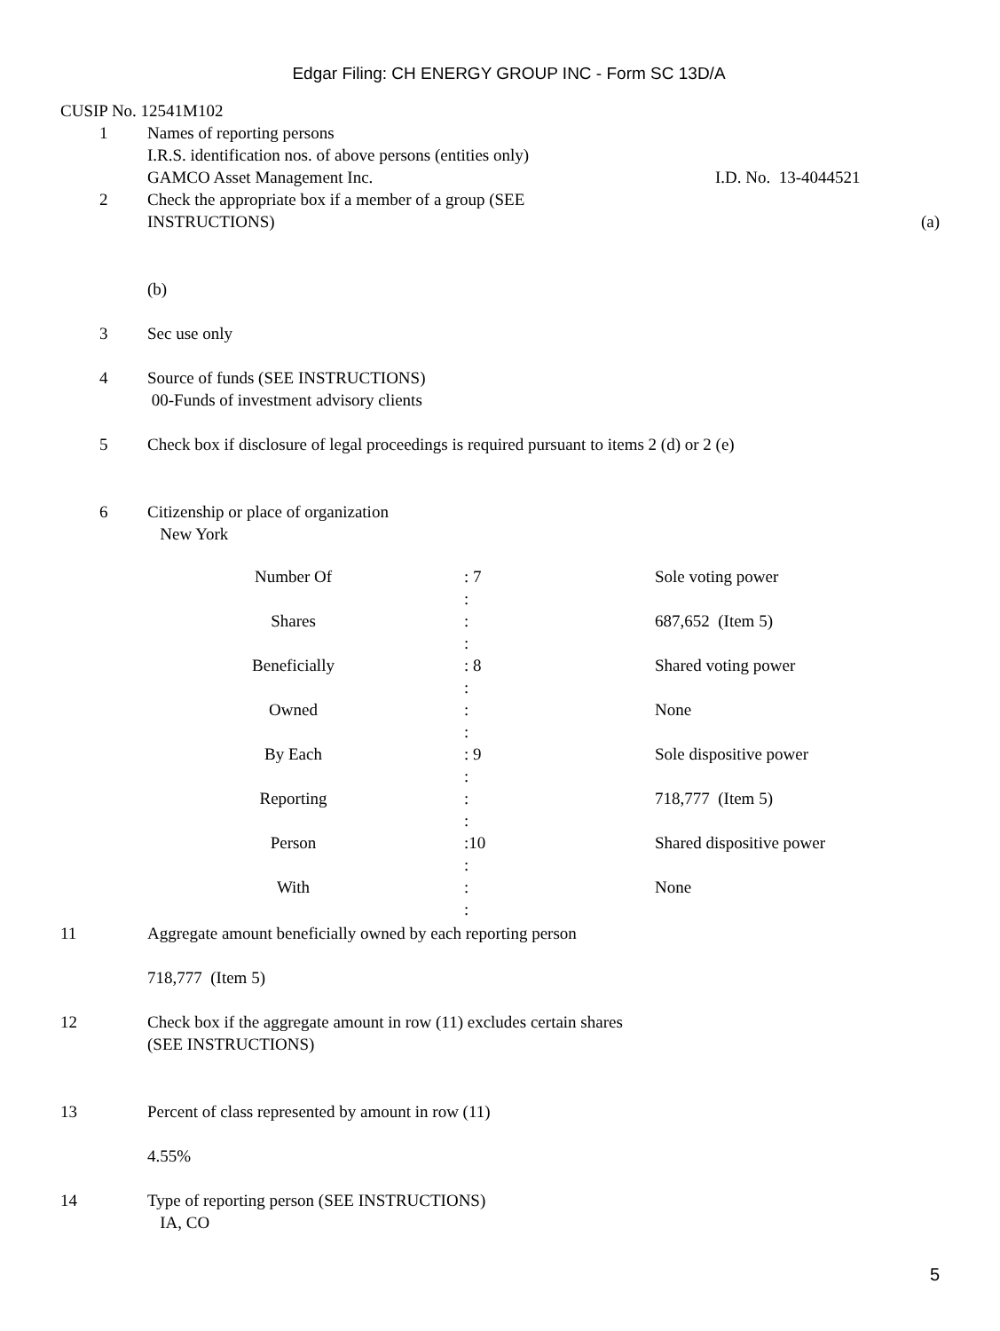Edgar Filing: CH ENERGY GROUP INC - Form SC 13D/A
CUSIP No. 12541M102
1 Names of reporting persons
I.R.S. identification nos. of above persons (entities only)
GAMCO Asset Management Inc. I.D. No. 13-4044521
2 Check the appropriate box if a member of a group (SEE
INSTRUCTIONS) (a)
(b)
3 Sec use only
4 Source of funds (SEE INSTRUCTIONS)
00-Funds of investment advisory clients
5 Check box if disclosure of legal proceedings is required pursuant to items 2 (d) or 2 (e)
6 Citizenship or place of organization
New York
| Number Of | : 7 | Sole voting power |
| | : | |
| Shares | : | 687,652 (Item 5) |
| | : | |
| Beneficially | : 8 | Shared voting power |
| | : | |
| Owned | : | None |
| | : | |
| By Each | : 9 | Sole dispositive power |
| | : | |
| Reporting | : | 718,777 (Item 5) |
| | : | |
| Person | :10 | Shared dispositive power |
| | : | |
| With | : | None |
| | : | |
11 Aggregate amount beneficially owned by each reporting person
718,777 (Item 5)
12 Check box if the aggregate amount in row (11) excludes certain shares
(SEE INSTRUCTIONS)
13 Percent of class represented by amount in row (11)
4.55%
14 Type of reporting person (SEE INSTRUCTIONS)
IA, CO
5